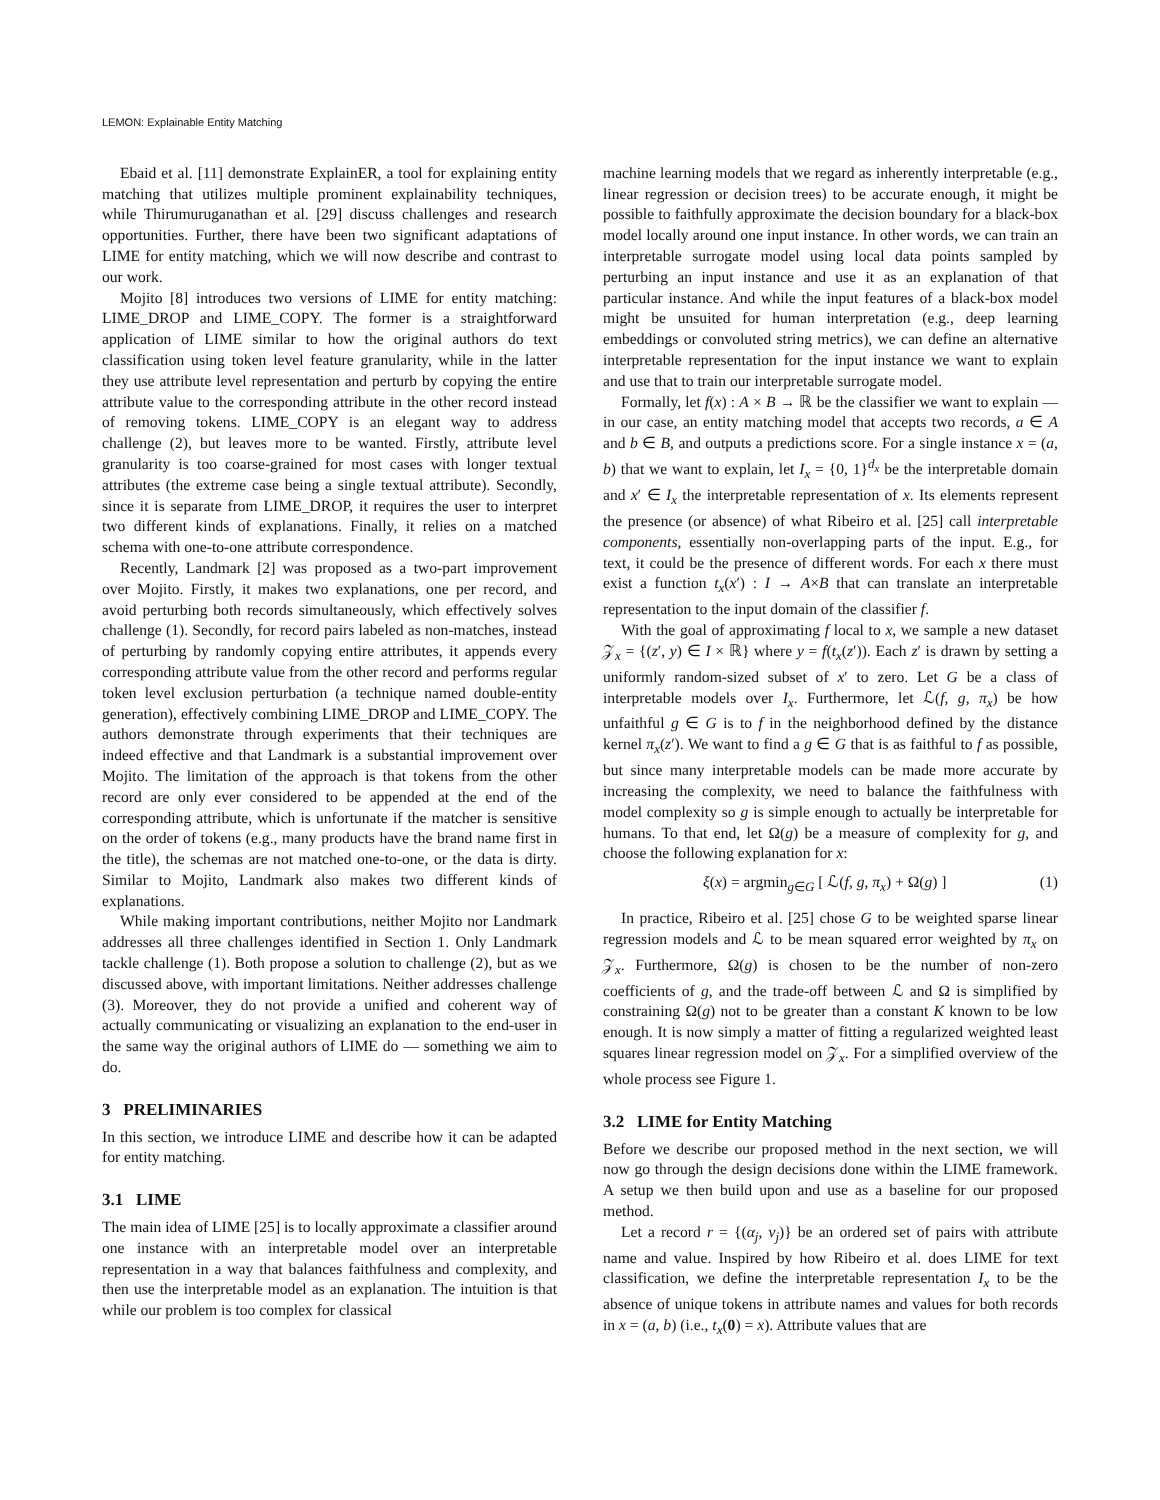LEMON: Explainable Entity Matching
Ebaid et al. [11] demonstrate ExplainER, a tool for explaining entity matching that utilizes multiple prominent explainability techniques, while Thirumuruganathan et al. [29] discuss challenges and research opportunities. Further, there have been two significant adaptations of LIME for entity matching, which we will now describe and contrast to our work.
Mojito [8] introduces two versions of LIME for entity matching: LIME_DROP and LIME_COPY. The former is a straightforward application of LIME similar to how the original authors do text classification using token level feature granularity, while in the latter they use attribute level representation and perturb by copying the entire attribute value to the corresponding attribute in the other record instead of removing tokens. LIME_COPY is an elegant way to address challenge (2), but leaves more to be wanted. Firstly, attribute level granularity is too coarse-grained for most cases with longer textual attributes (the extreme case being a single textual attribute). Secondly, since it is separate from LIME_DROP, it requires the user to interpret two different kinds of explanations. Finally, it relies on a matched schema with one-to-one attribute correspondence.
Recently, Landmark [2] was proposed as a two-part improvement over Mojito. Firstly, it makes two explanations, one per record, and avoid perturbing both records simultaneously, which effectively solves challenge (1). Secondly, for record pairs labeled as non-matches, instead of perturbing by randomly copying entire attributes, it appends every corresponding attribute value from the other record and performs regular token level exclusion perturbation (a technique named double-entity generation), effectively combining LIME_DROP and LIME_COPY. The authors demonstrate through experiments that their techniques are indeed effective and that Landmark is a substantial improvement over Mojito. The limitation of the approach is that tokens from the other record are only ever considered to be appended at the end of the corresponding attribute, which is unfortunate if the matcher is sensitive on the order of tokens (e.g., many products have the brand name first in the title), the schemas are not matched one-to-one, or the data is dirty. Similar to Mojito, Landmark also makes two different kinds of explanations.
While making important contributions, neither Mojito nor Landmark addresses all three challenges identified in Section 1. Only Landmark tackle challenge (1). Both propose a solution to challenge (2), but as we discussed above, with important limitations. Neither addresses challenge (3). Moreover, they do not provide a unified and coherent way of actually communicating or visualizing an explanation to the end-user in the same way the original authors of LIME do — something we aim to do.
3 PRELIMINARIES
In this section, we introduce LIME and describe how it can be adapted for entity matching.
3.1 LIME
The main idea of LIME [25] is to locally approximate a classifier around one instance with an interpretable model over an interpretable representation in a way that balances faithfulness and complexity, and then use the interpretable model as an explanation. The intuition is that while our problem is too complex for classical
machine learning models that we regard as inherently interpretable (e.g., linear regression or decision trees) to be accurate enough, it might be possible to faithfully approximate the decision boundary for a black-box model locally around one input instance. In other words, we can train an interpretable surrogate model using local data points sampled by perturbing an input instance and use it as an explanation of that particular instance. And while the input features of a black-box model might be unsuited for human interpretation (e.g., deep learning embeddings or convoluted string metrics), we can define an alternative interpretable representation for the input instance we want to explain and use that to train our interpretable surrogate model.
Formally, let f(x) : A × B → ℝ be the classifier we want to explain — in our case, an entity matching model that accepts two records, a ∈ A and b ∈ B, and outputs a predictions score. For a single instance x = (a, b) that we want to explain, let I<sub>x</sub> = {0, 1}<sup>d<sub>x</sub></sup> be the interpretable domain and x′ ∈ I<sub>x</sub> the interpretable representation of x. Its elements represent the presence (or absence) of what Ribeiro et al. [25] call interpretable components, essentially non-overlapping parts of the input. E.g., for text, it could be the presence of different words. For each x there must exist a function t<sub>x</sub>(x′) : I → A×B that can translate an interpretable representation to the input domain of the classifier f.
With the goal of approximating f local to x, we sample a new dataset 𝒵<sub>x</sub> = {(z′, y) ∈ I × ℝ} where y = f(t<sub>x</sub>(z′)). Each z′ is drawn by setting a uniformly random-sized subset of x′ to zero. Let G be a class of interpretable models over I<sub>x</sub>. Furthermore, let ℒ(f, g, π<sub>x</sub>) be how unfaithful g ∈ G is to f in the neighborhood defined by the distance kernel π<sub>x</sub>(z′). We want to find a g ∈ G that is as faithful to f as possible, but since many interpretable models can be made more accurate by increasing the complexity, we need to balance the faithfulness with model complexity so g is simple enough to actually be interpretable for humans. To that end, let Ω(g) be a measure of complexity for g, and choose the following explanation for x:
ξ(x) = argmin<sub>g∈G</sub> [ ℒ(f, g, π<sub>x</sub>) + Ω(g) ] (1)
In practice, Ribeiro et al. [25] chose G to be weighted sparse linear regression models and ℒ to be mean squared error weighted by π<sub>x</sub> on 𝒵<sub>x</sub>. Furthermore, Ω(g) is chosen to be the number of non-zero coefficients of g, and the trade-off between ℒ and Ω is simplified by constraining Ω(g) not to be greater than a constant K known to be low enough. It is now simply a matter of fitting a regularized weighted least squares linear regression model on 𝒵<sub>x</sub>. For a simplified overview of the whole process see Figure 1.
3.2 LIME for Entity Matching
Before we describe our proposed method in the next section, we will now go through the design decisions done within the LIME framework. A setup we then build upon and use as a baseline for our proposed method.
Let a record r = {(α<sub>j</sub>, v<sub>j</sub>)} be an ordered set of pairs with attribute name and value. Inspired by how Ribeiro et al. does LIME for text classification, we define the interpretable representation I<sub>x</sub> to be the absence of unique tokens in attribute names and values for both records in x = (a, b) (i.e., t<sub>x</sub>(0) = x). Attribute values that are